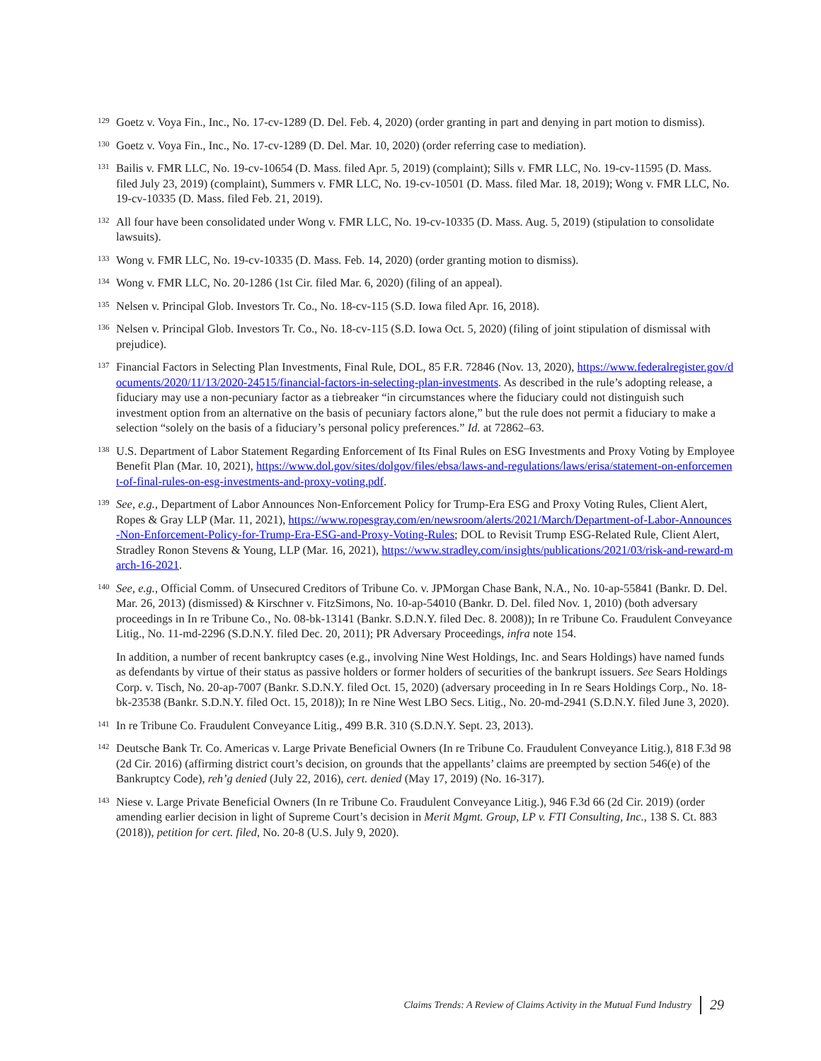<sup>129</sup>
Goetz v. Voya Fin., Inc., No. 17-cv-1289 (D. Del. Feb. 4, 2020) (order granting in part and denying in part motion to dismiss).
<sup>130</sup>
Goetz v. Voya Fin., Inc., No. 17-cv-1289 (D. Del. Mar. 10, 2020) (order referring case to mediation).
<sup>131</sup>
Bailis v. FMR LLC, No. 19-cv-10654 (D. Mass. filed Apr. 5, 2019) (complaint); Sills v. FMR LLC, No. 19-cv-11595 (D. Mass. filed July 23, 2019) (complaint), Summers v. FMR LLC, No. 19-cv-10501 (D. Mass. filed Mar. 18, 2019); Wong v. FMR LLC, No. 19-cv-10335 (D. Mass. filed Feb. 21, 2019).
<sup>132</sup>
All four have been consolidated under Wong v. FMR LLC, No. 19-cv-10335 (D. Mass. Aug. 5, 2019) (stipulation to consolidate lawsuits).
<sup>133</sup>
Wong v. FMR LLC, No. 19-cv-10335 (D. Mass. Feb. 14, 2020) (order granting motion to dismiss).
<sup>134</sup>
Wong v. FMR LLC, No. 20-1286 (1st Cir. filed Mar. 6, 2020) (filing of an appeal).
<sup>135</sup>
Nelsen v. Principal Glob. Investors Tr. Co., No. 18-cv-115 (S.D. Iowa filed Apr. 16, 2018).
<sup>136</sup>
Nelsen v. Principal Glob. Investors Tr. Co., No. 18-cv-115 (S.D. Iowa Oct. 5, 2020) (filing of joint stipulation of dismissal with prejudice).
<sup>137</sup>
Financial Factors in Selecting Plan Investments, Final Rule, DOL, 85 F.R. 72846 (Nov. 13, 2020), https://www.federalregister.gov/documents/2020/11/13/2020-24515/financial-factors-in-selecting-plan-investments. As described in the rule’s adopting release, a fiduciary may use a non-pecuniary factor as a tiebreaker “in circumstances where the fiduciary could not distinguish such investment option from an alternative on the basis of pecuniary factors alone,” but the rule does not permit a fiduciary to make a selection “solely on the basis of a fiduciary’s personal policy preferences.” Id. at 72862–63.
<sup>138</sup>
U.S. Department of Labor Statement Regarding Enforcement of Its Final Rules on ESG Investments and Proxy Voting by Employee Benefit Plan (Mar. 10, 2021), https://www.dol.gov/sites/dolgov/files/ebsa/laws-and-regulations/laws/erisa/statement-on-enforcement-of-final-rules-on-esg-investments-and-proxy-voting.pdf.
<sup>139</sup>
See, e.g., Department of Labor Announces Non-Enforcement Policy for Trump-Era ESG and Proxy Voting Rules, Client Alert, Ropes & Gray LLP (Mar. 11, 2021), https://www.ropesgray.com/en/newsroom/alerts/2021/March/Department-of-Labor-Announces-Non-Enforcement-Policy-for-Trump-Era-ESG-and-Proxy-Voting-Rules; DOL to Revisit Trump ESG-Related Rule, Client Alert, Stradley Ronon Stevens & Young, LLP (Mar. 16, 2021), https://www.stradley.com/insights/publications/2021/03/risk-and-reward-march-16-2021.
<sup>140</sup>
See, e.g., Official Comm. of Unsecured Creditors of Tribune Co. v. JPMorgan Chase Bank, N.A., No. 10-ap-55841 (Bankr. D. Del. Mar. 26, 2013) (dismissed) & Kirschner v. FitzSimons, No. 10-ap-54010 (Bankr. D. Del. filed Nov. 1, 2010) (both adversary proceedings in In re Tribune Co., No. 08-bk-13141 (Bankr. S.D.N.Y. filed Dec. 8. 2008)); In re Tribune Co. Fraudulent Conveyance Litig., No. 11-md-2296 (S.D.N.Y. filed Dec. 20, 2011); PR Adversary Proceedings, infra note 154.
In addition, a number of recent bankruptcy cases (e.g., involving Nine West Holdings, Inc. and Sears Holdings) have named funds as defendants by virtue of their status as passive holders or former holders of securities of the bankrupt issuers. See Sears Holdings Corp. v. Tisch, No. 20-ap-7007 (Bankr. S.D.N.Y. filed Oct. 15, 2020) (adversary proceeding in In re Sears Holdings Corp., No. 18-bk-23538 (Bankr. S.D.N.Y. filed Oct. 15, 2018)); In re Nine West LBO Secs. Litig., No. 20-md-2941 (S.D.N.Y. filed June 3, 2020).
<sup>141</sup>
In re Tribune Co. Fraudulent Conveyance Litig., 499 B.R. 310 (S.D.N.Y. Sept. 23, 2013).
<sup>142</sup>
Deutsche Bank Tr. Co. Americas v. Large Private Beneficial Owners (In re Tribune Co. Fraudulent Conveyance Litig.), 818 F.3d 98 (2d Cir. 2016) (affirming district court’s decision, on grounds that the appellants’ claims are preempted by section 546(e) of the Bankruptcy Code), reh’g denied (July 22, 2016), cert. denied (May 17, 2019) (No. 16-317).
<sup>143</sup>
Niese v. Large Private Beneficial Owners (In re Tribune Co. Fraudulent Conveyance Litig.), 946 F.3d 66 (2d Cir. 2019) (order amending earlier decision in light of Supreme Court’s decision in Merit Mgmt. Group, LP v. FTI Consulting, Inc., 138 S. Ct. 883 (2018)), petition for cert. filed, No. 20-8 (U.S. July 9, 2020).
Claims Trends: A Review of Claims Activity in the Mutual Fund Industry 29